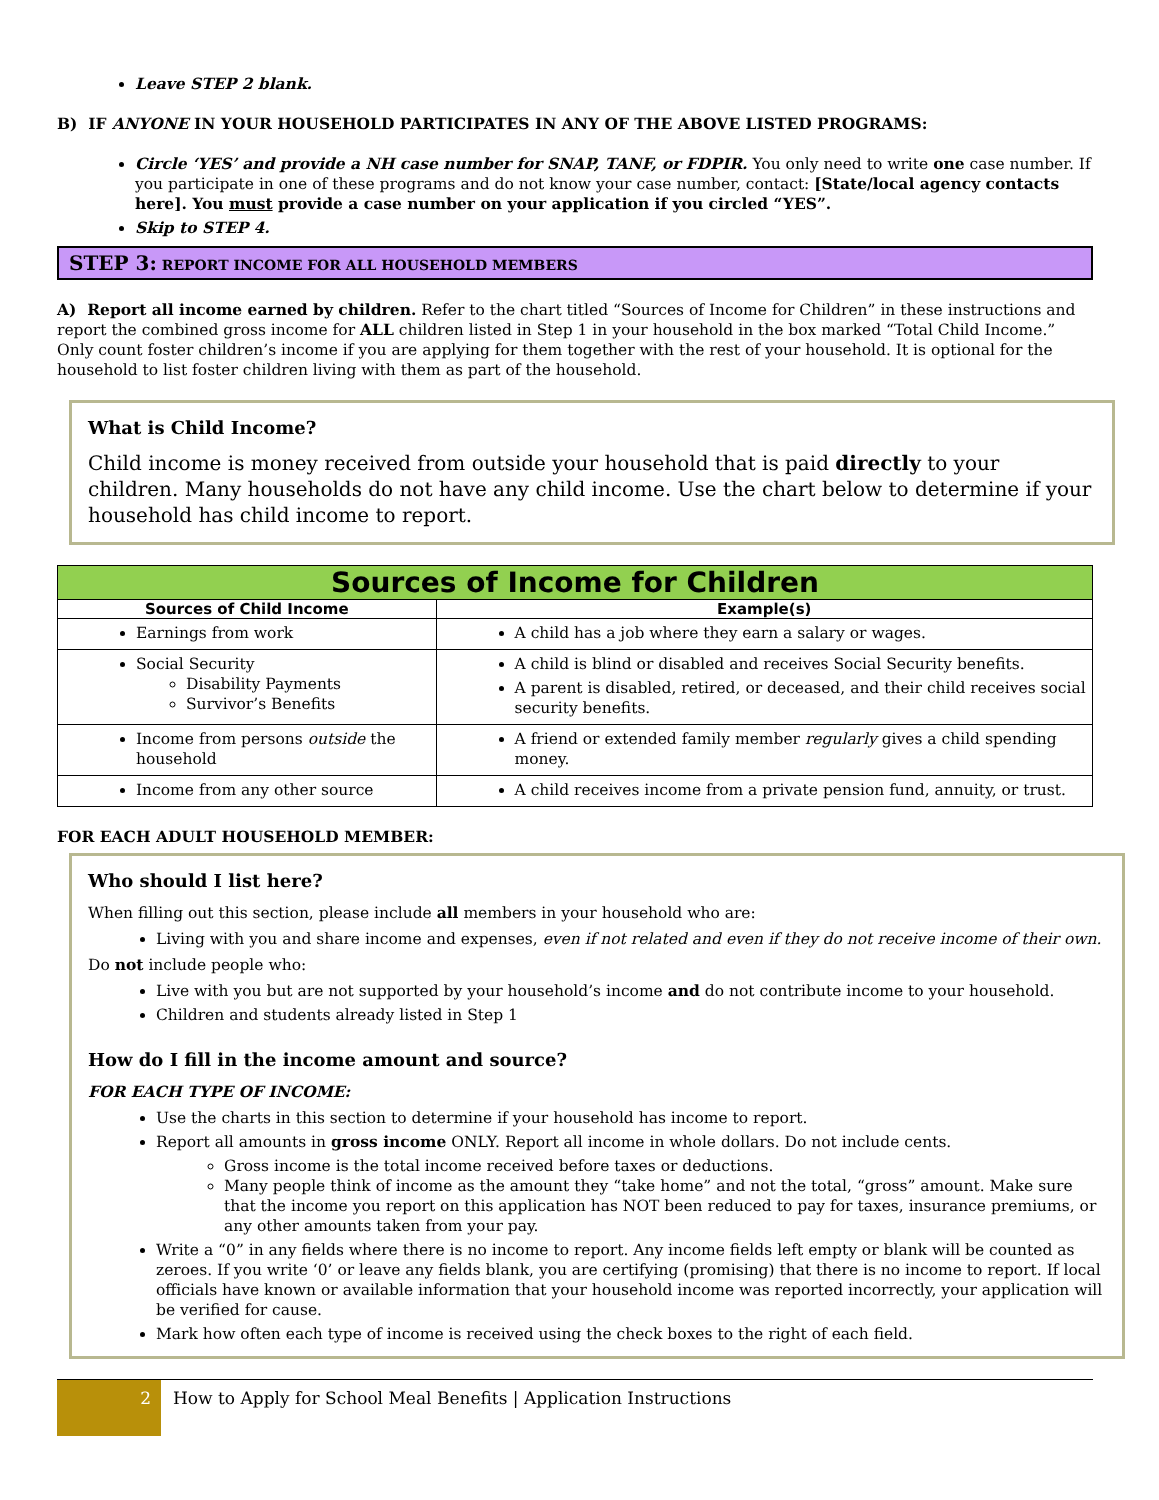Leave STEP 2 blank.
B) IF ANYONE IN YOUR HOUSEHOLD PARTICIPATES IN ANY OF THE ABOVE LISTED PROGRAMS:
Circle ‘YES’ and provide a NH case number for SNAP, TANF, or FDPIR. You only need to write one case number. If you participate in one of these programs and do not know your case number, contact: [State/local agency contacts here]. You must provide a case number on your application if you circled “YES”.
Skip to STEP 4.
STEP 3: REPORT INCOME FOR ALL HOUSEHOLD MEMBERS
A) Report all income earned by children. Refer to the chart titled “Sources of Income for Children” in these instructions and report the combined gross income for ALL children listed in Step 1 in your household in the box marked “Total Child Income.” Only count foster children’s income if you are applying for them together with the rest of your household. It is optional for the household to list foster children living with them as part of the household.
What is Child Income?
Child income is money received from outside your household that is paid directly to your children. Many households do not have any child income. Use the chart below to determine if your household has child income to report.
| Sources of Income for Children | |
| Sources of Child Income | Example(s) |
| Earnings from work | A child has a job where they earn a salary or wages. |
| Social Security Disability Payments Survivor’s Benefits | A child is blind or disabled and receives Social Security benefits. A parent is disabled, retired, or deceased, and their child receives social security benefits. |
| Income from persons outside the household | A friend or extended family member regularly gives a child spending money. |
| Income from any other source | A child receives income from a private pension fund, annuity, or trust. |
FOR EACH ADULT HOUSEHOLD MEMBER:
Who should I list here?
When filling out this section, please include all members in your household who are:
Living with you and share income and expenses, even if not related and even if they do not receive income of their own.
Do not include people who:
Live with you but are not supported by your household’s income and do not contribute income to your household.
Children and students already listed in Step 1
How do I fill in the income amount and source?
FOR EACH TYPE OF INCOME:
Use the charts in this section to determine if your household has income to report.
Report all amounts in gross income ONLY. Report all income in whole dollars. Do not include cents.
Gross income is the total income received before taxes or deductions.
Many people think of income as the amount they “take home” and not the total, “gross” amount. Make sure that the income you report on this application has NOT been reduced to pay for taxes, insurance premiums, or any other amounts taken from your pay.
Write a “0” in any fields where there is no income to report. Any income fields left empty or blank will be counted as zeroes. If you write ‘0’ or leave any fields blank, you are certifying (promising) that there is no income to report. If local officials have known or available information that your household income was reported incorrectly, your application will be verified for cause.
Mark how often each type of income is received using the check boxes to the right of each field.
2
How to Apply for School Meal Benefits | Application Instructions